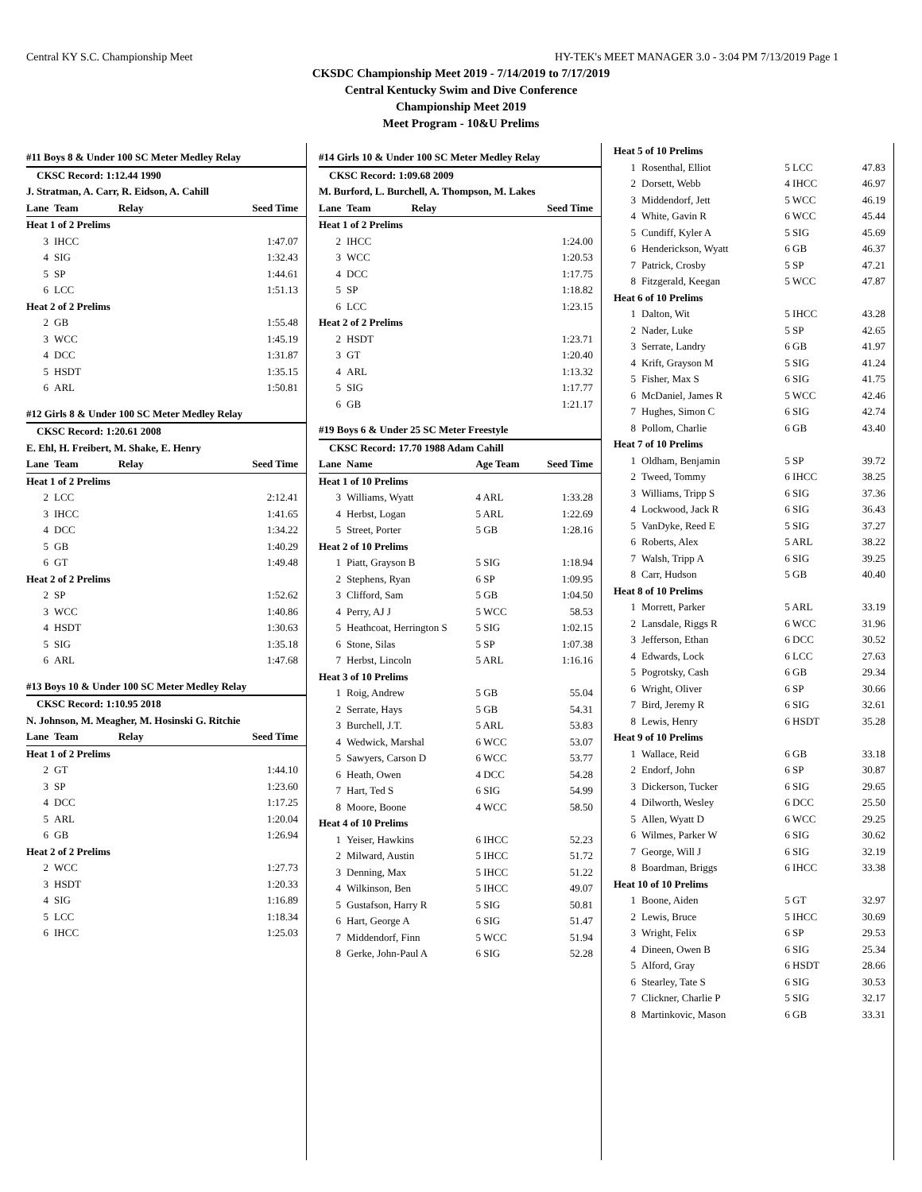Central KY S.C. Championship Meet HY-TEK's MEET MANAGER 3.0 - 3:04 PM 7/13/2019 Page 1
CKSDC Championship Meet 2019 - 7/14/2019 to 7/17/2019
Central Kentucky Swim and Dive Conference
Championship Meet 2019
Meet Program - 10&U Prelims
| #11 Boys 8 & Under 100 SC Meter Medley Relay | | | |
| CKSC Record: 1:12.44 1990 | | | |
| J. Stratman, A. Carr, R. Eidson, A. Cahill | | | |
| Lane | Team | Relay | Seed Time |
| Heat 1 of 2 Prelims | | | |
| 3 | IHCC | | 1:47.07 |
| 4 | SIG | | 1:32.43 |
| 5 | SP | | 1:44.61 |
| 6 | LCC | | 1:51.13 |
| Heat 2 of 2 Prelims | | | |
| 2 | GB | | 1:55.48 |
| 3 | WCC | | 1:45.19 |
| 4 | DCC | | 1:31.87 |
| 5 | HSDT | | 1:35.15 |
| 6 | ARL | | 1:50.81 |
| #12 Girls 8 & Under 100 SC Meter Medley Relay | | | |
| CKSC Record: 1:20.61 2008 | | | |
| E. Ehl, H. Freibert, M. Shake, E. Henry | | | |
| Lane | Team | Relay | Seed Time |
| Heat 1 of 2 Prelims | | | |
| 2 | LCC | | 2:12.41 |
| 3 | IHCC | | 1:41.65 |
| 4 | DCC | | 1:34.22 |
| 5 | GB | | 1:40.29 |
| 6 | GT | | 1:49.48 |
| Heat 2 of 2 Prelims | | | |
| 2 | SP | | 1:52.62 |
| 3 | WCC | | 1:40.86 |
| 4 | HSDT | | 1:30.63 |
| 5 | SIG | | 1:35.18 |
| 6 | ARL | | 1:47.68 |
| #13 Boys 10 & Under 100 SC Meter Medley Relay | | | |
| CKSC Record: 1:10.95 2018 | | | |
| N. Johnson, M. Meagher, M. Hosinski G. Ritchie | | | |
| Lane | Team | Relay | Seed Time |
| Heat 1 of 2 Prelims | | | |
| 2 | GT | | 1:44.10 |
| 3 | SP | | 1:23.60 |
| 4 | DCC | | 1:17.25 |
| 5 | ARL | | 1:20.04 |
| 6 | GB | | 1:26.94 |
| Heat 2 of 2 Prelims | | | |
| 2 | WCC | | 1:27.73 |
| 3 | HSDT | | 1:20.33 |
| 4 | SIG | | 1:16.89 |
| 5 | LCC | | 1:18.34 |
| 6 | IHCC | | 1:25.03 |
| #14 Girls 10 & Under 100 SC Meter Medley Relay | | | |
| CKSC Record: 1:09.68 2009 | | | |
| M. Burford, L. Burchell, A. Thompson, M. Lakes | | | |
| Lane | Team | Relay | Seed Time |
| Heat 1 of 2 Prelims | | | |
| 2 | IHCC | | 1:24.00 |
| 3 | WCC | | 1:20.53 |
| 4 | DCC | | 1:17.75 |
| 5 | SP | | 1:18.82 |
| 6 | LCC | | 1:23.15 |
| Heat 2 of 2 Prelims | | | |
| 2 | HSDT | | 1:23.71 |
| 3 | GT | | 1:20.40 |
| 4 | ARL | | 1:13.32 |
| 5 | SIG | | 1:17.77 |
| 6 | GB | | 1:21.17 |
| #19 Boys 6 & Under 25 SC Meter Freestyle | | | |
| CKSC Record: 17.70 1988 Adam Cahill | | | |
| Lane | Name | Age Team | Seed Time |
| Heat 1 of 10 Prelims | | | |
| 3 | Williams, Wyatt | 4 ARL | 1:33.28 |
| 4 | Herbst, Logan | 5 ARL | 1:22.69 |
| 5 | Street, Porter | 5 GB | 1:28.16 |
| Heat 2 of 10 Prelims | | | |
| 1 | Piatt, Grayson B | 5 SIG | 1:18.94 |
| 2 | Stephens, Ryan | 6 SP | 1:09.95 |
| 3 | Clifford, Sam | 5 GB | 1:04.50 |
| 4 | Perry, AJ J | 5 WCC | 58.53 |
| 5 | Heathcoat, Herrington S | 5 SIG | 1:02.15 |
| 6 | Stone, Silas | 5 SP | 1:07.38 |
| 7 | Herbst, Lincoln | 5 ARL | 1:16.16 |
| Heat 3 of 10 Prelims | | | |
| 1 | Roig, Andrew | 5 GB | 55.04 |
| 2 | Serrate, Hays | 5 GB | 54.31 |
| 3 | Burchell, J.T. | 5 ARL | 53.83 |
| 4 | Wedwick, Marshal | 6 WCC | 53.07 |
| 5 | Sawyers, Carson D | 6 WCC | 53.77 |
| 6 | Heath, Owen | 4 DCC | 54.28 |
| 7 | Hart, Ted S | 6 SIG | 54.99 |
| 8 | Moore, Boone | 4 WCC | 58.50 |
| Heat 4 of 10 Prelims | | | |
| 1 | Yeiser, Hawkins | 6 IHCC | 52.23 |
| 2 | Milward, Austin | 5 IHCC | 51.72 |
| 3 | Denning, Max | 5 IHCC | 51.22 |
| 4 | Wilkinson, Ben | 5 IHCC | 49.07 |
| 5 | Gustafson, Harry R | 5 SIG | 50.81 |
| 6 | Hart, George A | 6 SIG | 51.47 |
| 7 | Middendorf, Finn | 5 WCC | 51.94 |
| 8 | Gerke, John-Paul A | 6 SIG | 52.28 |
| Heat 5 of 10 Prelims | | | |
| 1 | Rosenthal, Elliot | 5 LCC | 47.83 |
| 2 | Dorsett, Webb | 4 IHCC | 46.97 |
| 3 | Middendorf, Jett | 5 WCC | 46.19 |
| 4 | White, Gavin R | 6 WCC | 45.44 |
| 5 | Cundiff, Kyler A | 5 SIG | 45.69 |
| 6 | Henderickson, Wyatt | 6 GB | 46.37 |
| 7 | Patrick, Crosby | 5 SP | 47.21 |
| 8 | Fitzgerald, Keegan | 5 WCC | 47.87 |
| Heat 6 of 10 Prelims | | | |
| 1 | Dalton, Wit | 5 IHCC | 43.28 |
| 2 | Nader, Luke | 5 SP | 42.65 |
| 3 | Serrate, Landry | 6 GB | 41.97 |
| 4 | Krift, Grayson M | 5 SIG | 41.24 |
| 5 | Fisher, Max S | 6 SIG | 41.75 |
| 6 | McDaniel, James R | 5 WCC | 42.46 |
| 7 | Hughes, Simon C | 6 SIG | 42.74 |
| 8 | Pollom, Charlie | 6 GB | 43.40 |
| Heat 7 of 10 Prelims | | | |
| 1 | Oldham, Benjamin | 5 SP | 39.72 |
| 2 | Tweed, Tommy | 6 IHCC | 38.25 |
| 3 | Williams, Tripp S | 6 SIG | 37.36 |
| 4 | Lockwood, Jack R | 6 SIG | 36.43 |
| 5 | VanDyke, Reed E | 5 SIG | 37.27 |
| 6 | Roberts, Alex | 5 ARL | 38.22 |
| 7 | Walsh, Tripp A | 6 SIG | 39.25 |
| 8 | Carr, Hudson | 5 GB | 40.40 |
| Heat 8 of 10 Prelims | | | |
| 1 | Morrett, Parker | 5 ARL | 33.19 |
| 2 | Lansdale, Riggs R | 6 WCC | 31.96 |
| 3 | Jefferson, Ethan | 6 DCC | 30.52 |
| 4 | Edwards, Lock | 6 LCC | 27.63 |
| 5 | Pogrotsky, Cash | 6 GB | 29.34 |
| 6 | Wright, Oliver | 6 SP | 30.66 |
| 7 | Bird, Jeremy R | 6 SIG | 32.61 |
| 8 | Lewis, Henry | 6 HSDT | 35.28 |
| Heat 9 of 10 Prelims | | | |
| 1 | Wallace, Reid | 6 GB | 33.18 |
| 2 | Endorf, John | 6 SP | 30.87 |
| 3 | Dickerson, Tucker | 6 SIG | 29.65 |
| 4 | Dilworth, Wesley | 6 DCC | 25.50 |
| 5 | Allen, Wyatt D | 6 WCC | 29.25 |
| 6 | Wilmes, Parker W | 6 SIG | 30.62 |
| 7 | George, Will J | 6 SIG | 32.19 |
| 8 | Boardman, Briggs | 6 IHCC | 33.38 |
| Heat 10 of 10 Prelims | | | |
| 1 | Boone, Aiden | 5 GT | 32.97 |
| 2 | Lewis, Bruce | 5 IHCC | 30.69 |
| 3 | Wright, Felix | 6 SP | 29.53 |
| 4 | Dineen, Owen B | 6 SIG | 25.34 |
| 5 | Alford, Gray | 6 HSDT | 28.66 |
| 6 | Stearley, Tate S | 6 SIG | 30.53 |
| 7 | Clickner, Charlie P | 5 SIG | 32.17 |
| 8 | Martinkovic, Mason | 6 GB | 33.31 |